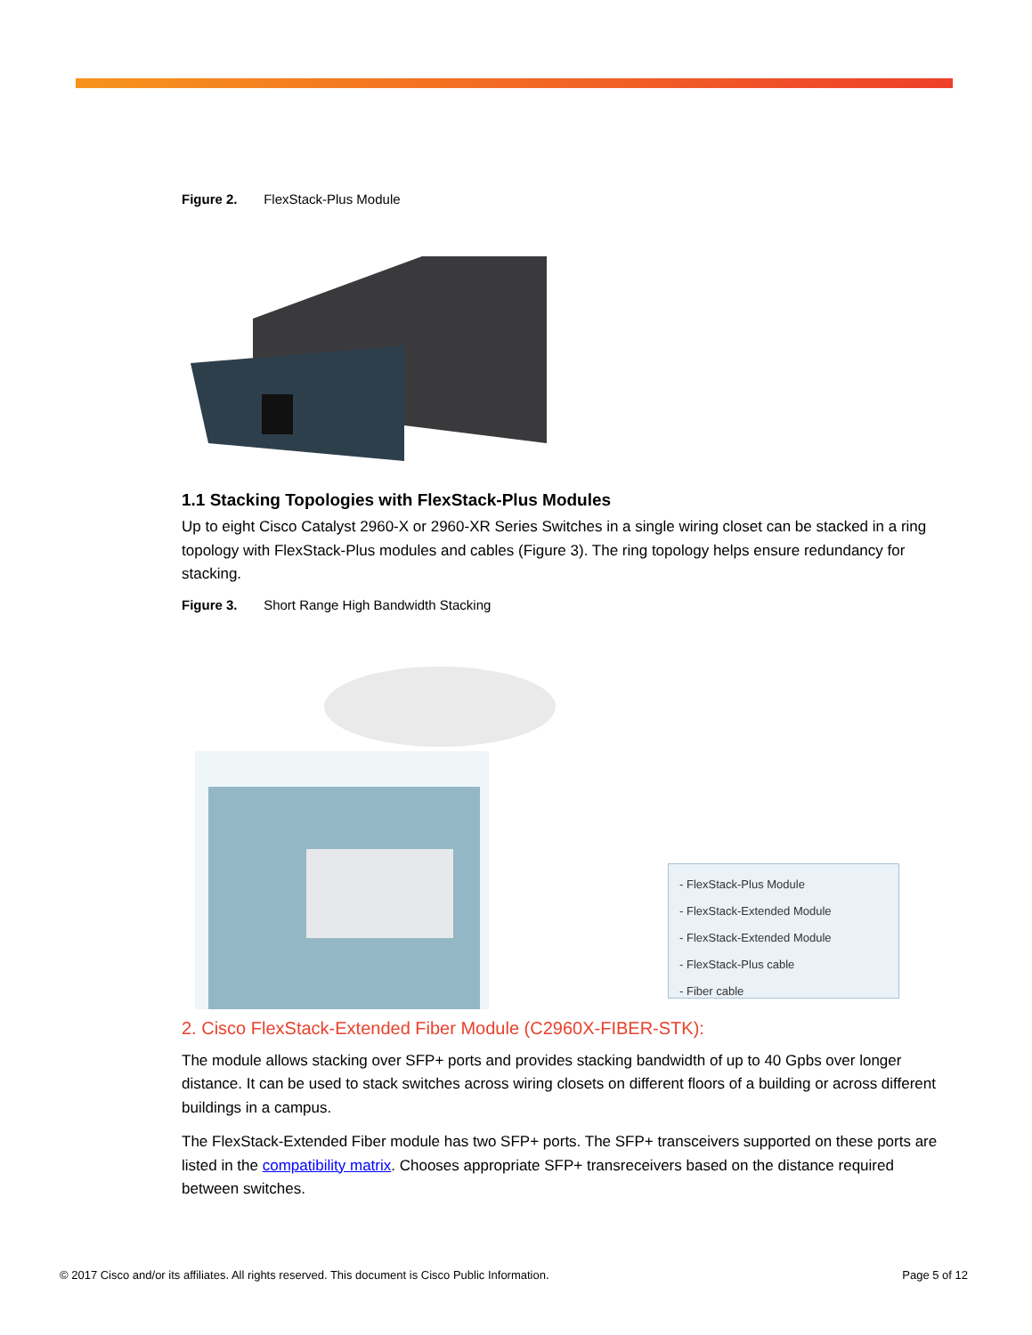Figure 2. FlexStack-Plus Module
1.1 Stacking Topologies with FlexStack-Plus Modules
Up to eight Cisco Catalyst 2960-X or 2960-XR Series Switches in a single wiring closet can be stacked in a ring topology with FlexStack-Plus modules and cables (Figure 3). The ring topology helps ensure redundancy for stacking.
Figure 3. Short Range High Bandwidth Stacking
- FlexStack-Plus Module
- FlexStack-Extended Module
- FlexStack-Extended Module
- FlexStack-Plus cable
- Fiber cable
2. Cisco FlexStack-Extended Fiber Module (C2960X-FIBER-STK):
The module allows stacking over SFP+ ports and provides stacking bandwidth of up to 40 Gpbs over longer distance. It can be used to stack switches across wiring closets on different floors of a building or across different buildings in a campus.
The FlexStack-Extended Fiber module has two SFP+ ports. The SFP+ transceivers supported on these ports are listed in the compatibility matrix. Chooses appropriate SFP+ transreceivers based on the distance required between switches.
© 2017 Cisco and/or its affiliates. All rights reserved. This document is Cisco Public Information. Page 5 of 12